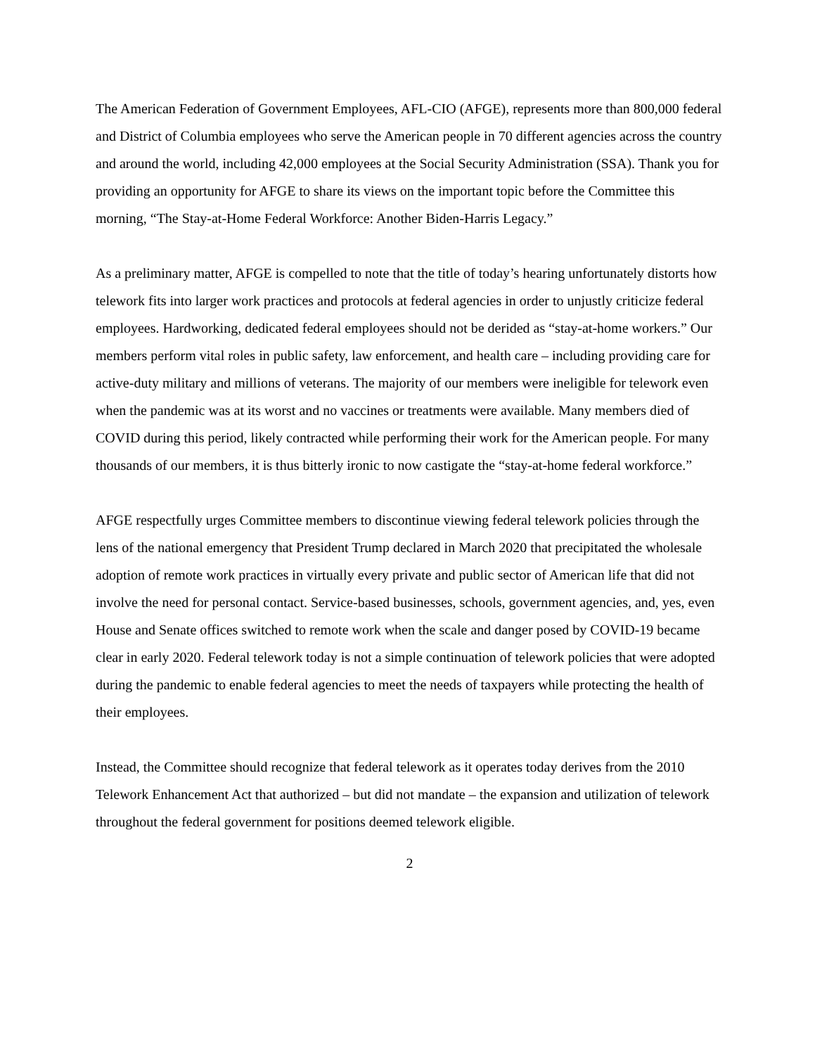The American Federation of Government Employees, AFL-CIO (AFGE), represents more than 800,000 federal and District of Columbia employees who serve the American people in 70 different agencies across the country and around the world, including 42,000 employees at the Social Security Administration (SSA). Thank you for providing an opportunity for AFGE to share its views on the important topic before the Committee this morning, “The Stay-at-Home Federal Workforce: Another Biden-Harris Legacy.”
As a preliminary matter, AFGE is compelled to note that the title of today’s hearing unfortunately distorts how telework fits into larger work practices and protocols at federal agencies in order to unjustly criticize federal employees. Hardworking, dedicated federal employees should not be derided as “stay-at-home workers.” Our members perform vital roles in public safety, law enforcement, and health care – including providing care for active-duty military and millions of veterans. The majority of our members were ineligible for telework even when the pandemic was at its worst and no vaccines or treatments were available. Many members died of COVID during this period, likely contracted while performing their work for the American people. For many thousands of our members, it is thus bitterly ironic to now castigate the “stay-at-home federal workforce.”
AFGE respectfully urges Committee members to discontinue viewing federal telework policies through the lens of the national emergency that President Trump declared in March 2020 that precipitated the wholesale adoption of remote work practices in virtually every private and public sector of American life that did not involve the need for personal contact. Service-based businesses, schools, government agencies, and, yes, even House and Senate offices switched to remote work when the scale and danger posed by COVID-19 became clear in early 2020. Federal telework today is not a simple continuation of telework policies that were adopted during the pandemic to enable federal agencies to meet the needs of taxpayers while protecting the health of their employees.
Instead, the Committee should recognize that federal telework as it operates today derives from the 2010 Telework Enhancement Act that authorized – but did not mandate – the expansion and utilization of telework throughout the federal government for positions deemed telework eligible.
2